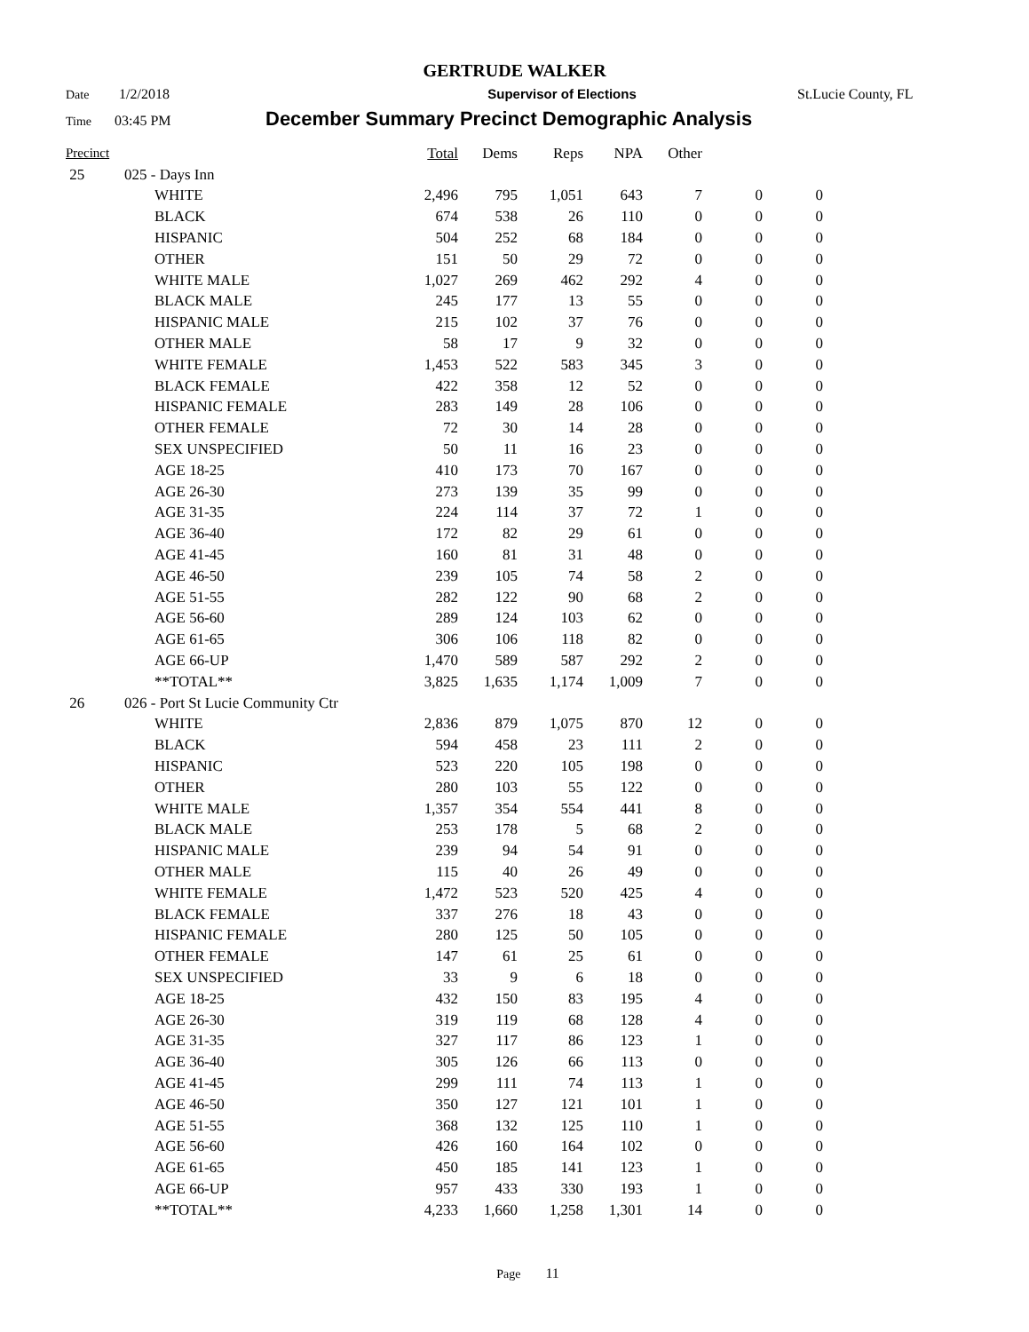GERTRUDE WALKER
Date 1/2/2018 Supervisor of Elections St.Lucie County, FL
Time 03:45 PM December Summary Precinct Demographic Analysis
| Precinct | | | Total | Dems | Reps | NPA | Other | | |
| --- | --- | --- | --- | --- | --- | --- | --- | --- | --- |
| 25 | 025 - Days Inn | | | | | | | | |
| | | WHITE | 2,496 | 795 | 1,051 | 643 | 7 | 0 | 0 |
| | | BLACK | 674 | 538 | 26 | 110 | 0 | 0 | 0 |
| | | HISPANIC | 504 | 252 | 68 | 184 | 0 | 0 | 0 |
| | | OTHER | 151 | 50 | 29 | 72 | 0 | 0 | 0 |
| | | WHITE MALE | 1,027 | 269 | 462 | 292 | 4 | 0 | 0 |
| | | BLACK MALE | 245 | 177 | 13 | 55 | 0 | 0 | 0 |
| | | HISPANIC MALE | 215 | 102 | 37 | 76 | 0 | 0 | 0 |
| | | OTHER MALE | 58 | 17 | 9 | 32 | 0 | 0 | 0 |
| | | WHITE FEMALE | 1,453 | 522 | 583 | 345 | 3 | 0 | 0 |
| | | BLACK FEMALE | 422 | 358 | 12 | 52 | 0 | 0 | 0 |
| | | HISPANIC FEMALE | 283 | 149 | 28 | 106 | 0 | 0 | 0 |
| | | OTHER FEMALE | 72 | 30 | 14 | 28 | 0 | 0 | 0 |
| | | SEX UNSPECIFIED | 50 | 11 | 16 | 23 | 0 | 0 | 0 |
| | | AGE 18-25 | 410 | 173 | 70 | 167 | 0 | 0 | 0 |
| | | AGE 26-30 | 273 | 139 | 35 | 99 | 0 | 0 | 0 |
| | | AGE 31-35 | 224 | 114 | 37 | 72 | 1 | 0 | 0 |
| | | AGE 36-40 | 172 | 82 | 29 | 61 | 0 | 0 | 0 |
| | | AGE 41-45 | 160 | 81 | 31 | 48 | 0 | 0 | 0 |
| | | AGE 46-50 | 239 | 105 | 74 | 58 | 2 | 0 | 0 |
| | | AGE 51-55 | 282 | 122 | 90 | 68 | 2 | 0 | 0 |
| | | AGE 56-60 | 289 | 124 | 103 | 62 | 0 | 0 | 0 |
| | | AGE 61-65 | 306 | 106 | 118 | 82 | 0 | 0 | 0 |
| | | AGE 66-UP | 1,470 | 589 | 587 | 292 | 2 | 0 | 0 |
| | | **TOTAL** | 3,825 | 1,635 | 1,174 | 1,009 | 7 | 0 | 0 |
| 26 | 026 - Port St Lucie Community Ctr | | | | | | | | |
| | | WHITE | 2,836 | 879 | 1,075 | 870 | 12 | 0 | 0 |
| | | BLACK | 594 | 458 | 23 | 111 | 2 | 0 | 0 |
| | | HISPANIC | 523 | 220 | 105 | 198 | 0 | 0 | 0 |
| | | OTHER | 280 | 103 | 55 | 122 | 0 | 0 | 0 |
| | | WHITE MALE | 1,357 | 354 | 554 | 441 | 8 | 0 | 0 |
| | | BLACK MALE | 253 | 178 | 5 | 68 | 2 | 0 | 0 |
| | | HISPANIC MALE | 239 | 94 | 54 | 91 | 0 | 0 | 0 |
| | | OTHER MALE | 115 | 40 | 26 | 49 | 0 | 0 | 0 |
| | | WHITE FEMALE | 1,472 | 523 | 520 | 425 | 4 | 0 | 0 |
| | | BLACK FEMALE | 337 | 276 | 18 | 43 | 0 | 0 | 0 |
| | | HISPANIC FEMALE | 280 | 125 | 50 | 105 | 0 | 0 | 0 |
| | | OTHER FEMALE | 147 | 61 | 25 | 61 | 0 | 0 | 0 |
| | | SEX UNSPECIFIED | 33 | 9 | 6 | 18 | 0 | 0 | 0 |
| | | AGE 18-25 | 432 | 150 | 83 | 195 | 4 | 0 | 0 |
| | | AGE 26-30 | 319 | 119 | 68 | 128 | 4 | 0 | 0 |
| | | AGE 31-35 | 327 | 117 | 86 | 123 | 1 | 0 | 0 |
| | | AGE 36-40 | 305 | 126 | 66 | 113 | 0 | 0 | 0 |
| | | AGE 41-45 | 299 | 111 | 74 | 113 | 1 | 0 | 0 |
| | | AGE 46-50 | 350 | 127 | 121 | 101 | 1 | 0 | 0 |
| | | AGE 51-55 | 368 | 132 | 125 | 110 | 1 | 0 | 0 |
| | | AGE 56-60 | 426 | 160 | 164 | 102 | 0 | 0 | 0 |
| | | AGE 61-65 | 450 | 185 | 141 | 123 | 1 | 0 | 0 |
| | | AGE 66-UP | 957 | 433 | 330 | 193 | 1 | 0 | 0 |
| | | **TOTAL** | 4,233 | 1,660 | 1,258 | 1,301 | 14 | 0 | 0 |
Page 11